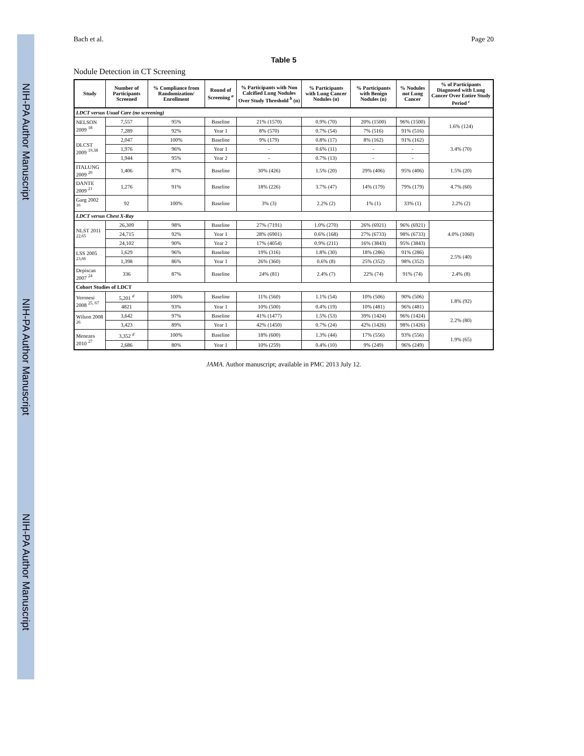NIH-PA Author Manuscript NIH-PA Author Manuscript NIH-PA Author Manuscript
Bach et al. Page 20
Table 5
Nodule Detection in CT Screening
| Study | Number of Participants Screened | % Compliance from Randomization/ Enrollment | Round of Screening <sup>a</sup> | % Participants with Non Calcified Lung Nodules Over Study Threshold <sup>b</sup> (n) | % Participants with Lung Cancer Nodules (n) | % Participants with Benign Nodules (n) | % Nodules not Lung Cancer | % of Participants Diagnosed with Lung Cancer Over Entire Study Period <sup>c</sup> |
| --- | --- | --- | --- | --- | --- | --- | --- | --- |
| LDCT versus Usual Care (no screening) | | | | | | | | |
| NELSON 2009 <sup>18</sup> | 7,557 | 95% | Baseline | 21% (1570) | 0.9% (70) | 20% (1500) | 96% (1500) | 1.6% (124) |
| | 7,289 | 92% | Year 1 | 8% (570) | 0.7% (54) | 7% (516) | 91% (516) | |
| DLCST 2009 <sup>19,38</sup> | 2,047 | 100% | Baseline | 9% (179) | 0.8% (17) | 8% (162) | 91% (162) | 3.4% (70) |
| | 1,976 | 96% | Year 1 | - | 0.6% (11) | - | - | |
| | 1,944 | 95% | Year 2 | - | 0.7% (13) | - | - | |
| ITALUNG 2009 <sup>20</sup> | 1,406 | 87% | Baseline | 30% (426) | 1.5% (20) | 29% (406) | 95% (406) | 1.5% (20) |
| DANTE 2009 <sup>21</sup> | 1,276 | 91% | Baseline | 18% (226) | 3.7% (47) | 14% (179) | 79% (179) | 4.7% (60) |
| Garg 2002 <sup>16</sup> | 92 | 100% | Baseline | 3% (3) | 2.2% (2) | 1% (1) | 33% (1) | 2.2% (2) |
| LDCT versus Chest X-Ray | | | | | | | | |
| NLST 2011 <sup>22,65</sup> | 26,309 | 98% | Baseline | 27% (7191) | 1.0% (270) | 26% (6921) | 96% (6921) | 4.0% (1060) |
| | 24,715 | 92% | Year 1 | 28% (6901) | 0.6% (168) | 27% (6733) | 98% (6733) | |
| | 24,102 | 90% | Year 2 | 17% (4054) | 0.9% (211) | 16% (3843) | 95% (3843) | |
| LSS 2005 <sup>23,66</sup> | 1,629 | 96% | Baseline | 19% (316) | 1.8% (30) | 18% (286) | 91% (286) | 2.5% (40) |
| | 1,398 | 86% | Year 1 | 26% (360) | 0.6% (8) | 25% (352) | 98% (352) | |
| Depiscan 2007 <sup>24</sup> | 336 | 87% | Baseline | 24% (81) | 2.4% (7) | 22% (74) | 91% (74) | 2.4% (8) |
| Cohort Studies of LDCT | | | | | | | | |
| Veronesi 2008 <sup>25, 67</sup> | 5,201 <sup>d</sup> | 100% | Baseline | 11% (560) | 1.1% (54) | 10% (506) | 90% (506) | 1.8% (92) |
| | 4821 | 93% | Year 1 | 10% (500) | 0.4% (19) | 10% (481) | 96% (481) | |
| Wilson 2008 <sup>26</sup> | 3,642 | 97% | Baseline | 41% (1477) | 1.5% (53) | 39% (1424) | 96% (1424) | 2.2% (80) |
| | 3,423 | 89% | Year 1 | 42% (1450) | 0.7% (24) | 42% (1426) | 98% (1426) | |
| Menezes 2010 <sup>27</sup> | 3,352 <sup>d</sup> | 100% | Baseline | 18% (600) | 1.3% (44) | 17% (556) | 93% (556) | 1.9% (65) |
| | 2,686 | 80% | Year 1 | 10% (259) | 0.4% (10) | 9% (249) | 96% (249) | |
JAMA. Author manuscript; available in PMC 2013 July 12.